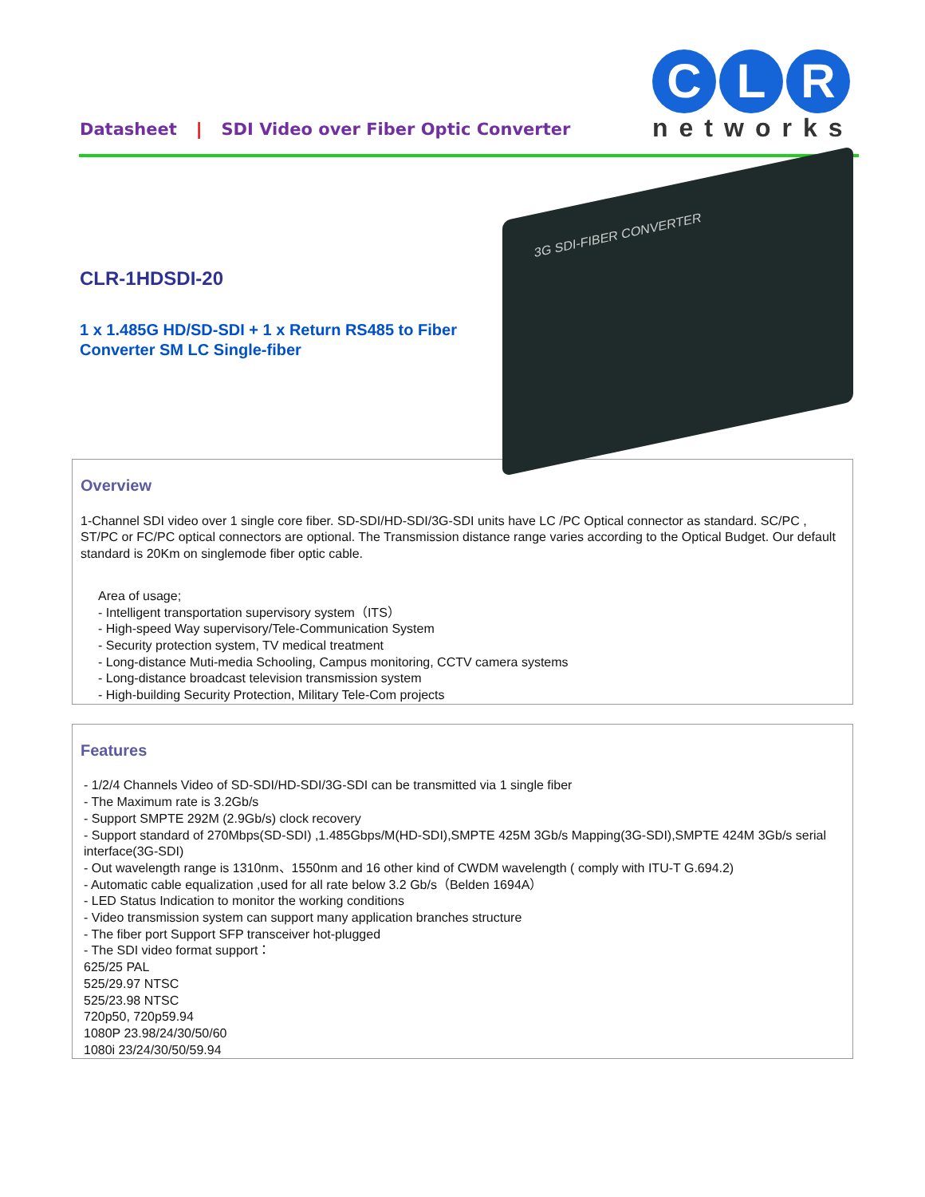Datasheet | SDI Video over Fiber Optic Converter
C L R
networks
CLR-1HDSDI-20
1 x 1.485G HD/SD-SDI + 1 x Return RS485 to Fiber Converter SM LC Single-fiber
3G SDI-FIBER CONVERTER
Overview
1-Channel SDI video over 1 single core fiber. SD-SDI/HD-SDI/3G-SDI units have LC /PC Optical connector as standard. SC/PC , ST/PC or FC/PC optical connectors are optional. The Transmission distance range varies according to the Optical Budget. Our default standard is 20Km on singlemode fiber optic cable.
Area of usage;
- Intelligent transportation supervisory system（ITS）
- High-speed Way supervisory/Tele-Communication System
- Security protection system, TV medical treatment
- Long-distance Muti-media Schooling, Campus monitoring, CCTV camera systems
- Long-distance broadcast television transmission system
- High-building Security Protection, Military Tele-Com projects
Features
- 1/2/4 Channels Video of SD-SDI/HD-SDI/3G-SDI can be transmitted via 1 single fiber
- The Maximum rate is 3.2Gb/s
- Support SMPTE 292M (2.9Gb/s) clock recovery
- Support standard of 270Mbps(SD-SDI) ,1.485Gbps/M(HD-SDI),SMPTE 425M 3Gb/s Mapping(3G-SDI),SMPTE 424M 3Gb/s serial interface(3G-SDI)
- Out wavelength range is 1310nm、1550nm and 16 other kind of CWDM wavelength ( comply with ITU-T G.694.2)
- Automatic cable equalization ,used for all rate below 3.2 Gb/s（Belden 1694A）
- LED Status Indication to monitor the working conditions
- Video transmission system can support many application branches structure
- The fiber port Support SFP transceiver hot-plugged
- The SDI video format support：
625/25 PAL
525/29.97 NTSC
525/23.98 NTSC
720p50, 720p59.94
1080P 23.98/24/30/50/60
1080i 23/24/30/50/59.94